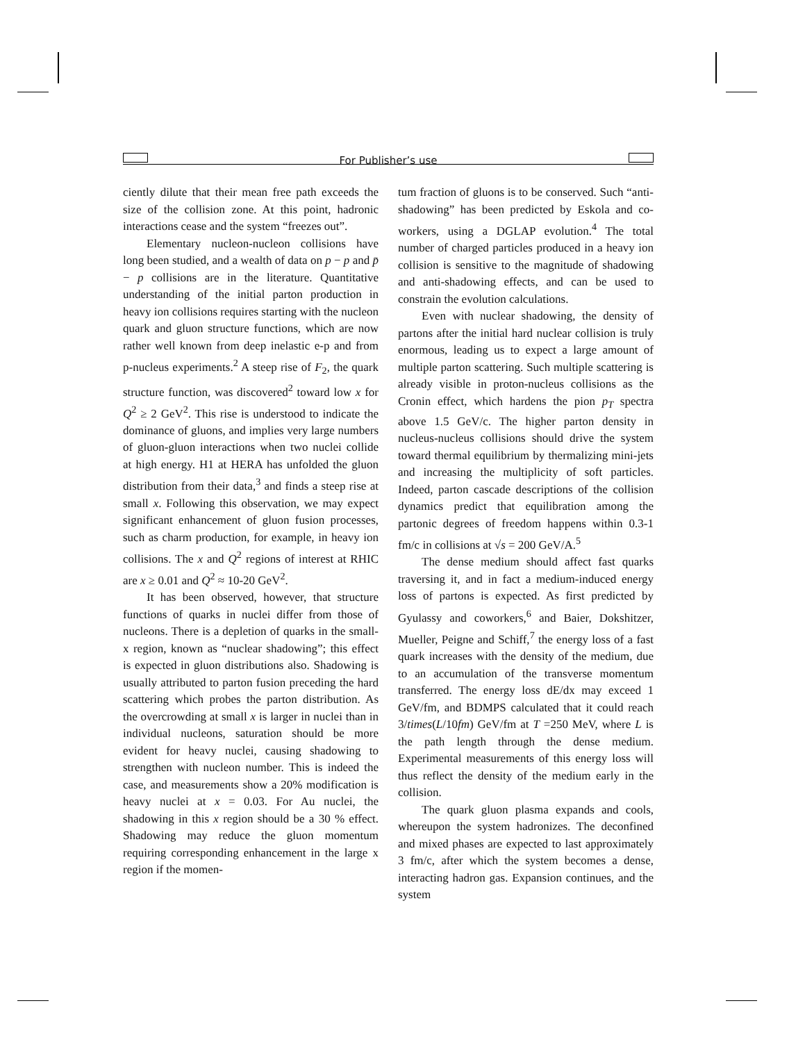For Publisher’s use
ciently dilute that their mean free path exceeds the size of the collision zone. At this point, hadronic interactions cease and the system “freezes out”.
Elementary nucleon-nucleon collisions have long been studied, and a wealth of data on p − p and p̄ − p collisions are in the literature. Quantitative understanding of the initial parton production in heavy ion collisions requires starting with the nucleon quark and gluon structure functions, which are now rather well known from deep inelastic e-p and from p-nucleus experiments.<sup>2</sup> A steep rise of F<sub>2</sub>, the quark structure function, was discovered<sup>2</sup> toward low x for Q<sup>2</sup> ≥ 2 GeV<sup>2</sup>. This rise is understood to indicate the dominance of gluons, and implies very large numbers of gluon-gluon interactions when two nuclei collide at high energy. H1 at HERA has unfolded the gluon distribution from their data,<sup>3</sup> and finds a steep rise at small x. Following this observation, we may expect significant enhancement of gluon fusion processes, such as charm production, for example, in heavy ion collisions. The x and Q<sup>2</sup> regions of interest at RHIC are x ≥ 0.01 and Q<sup>2</sup> ≈ 10-20 GeV<sup>2</sup>.
It has been observed, however, that structure functions of quarks in nuclei differ from those of nucleons. There is a depletion of quarks in the small-x region, known as “nuclear shadowing”; this effect is expected in gluon distributions also. Shadowing is usually attributed to parton fusion preceding the hard scattering which probes the parton distribution. As the overcrowding at small x is larger in nuclei than in individual nucleons, saturation should be more evident for heavy nuclei, causing shadowing to strengthen with nucleon number. This is indeed the case, and measurements show a 20% modification is heavy nuclei at x = 0.03. For Au nuclei, the shadowing in this x region should be a 30 % effect. Shadowing may reduce the gluon momentum requiring corresponding enhancement in the large x region if the momen-
tum fraction of gluons is to be conserved. Such “anti-shadowing” has been predicted by Eskola and co-workers, using a DGLAP evolution.<sup>4</sup> The total number of charged particles produced in a heavy ion collision is sensitive to the magnitude of shadowing and anti-shadowing effects, and can be used to constrain the evolution calculations.
Even with nuclear shadowing, the density of partons after the initial hard nuclear collision is truly enormous, leading us to expect a large amount of multiple parton scattering. Such multiple scattering is already visible in proton-nucleus collisions as the Cronin effect, which hardens the pion p<sub>T</sub> spectra above 1.5 GeV/c. The higher parton density in nucleus-nucleus collisions should drive the system toward thermal equilibrium by thermalizing mini-jets and increasing the multiplicity of soft particles. Indeed, parton cascade descriptions of the collision dynamics predict that equilibration among the partonic degrees of freedom happens within 0.3-1 fm/c in collisions at √s = 200 GeV/A.<sup>5</sup>
The dense medium should affect fast quarks traversing it, and in fact a medium-induced energy loss of partons is expected. As first predicted by Gyulassy and coworkers,<sup>6</sup> and Baier, Dokshitzer, Mueller, Peigne and Schiff,<sup>7</sup> the energy loss of a fast quark increases with the density of the medium, due to an accumulation of the transverse momentum transferred. The energy loss dE/dx may exceed 1 GeV/fm, and BDMPS calculated that it could reach 3/times(L/10fm) GeV/fm at T =250 MeV, where L is the path length through the dense medium. Experimental measurements of this energy loss will thus reflect the density of the medium early in the collision.
The quark gluon plasma expands and cools, whereupon the system hadronizes. The deconfined and mixed phases are expected to last approximately 3 fm/c, after which the system becomes a dense, interacting hadron gas. Expansion continues, and the system